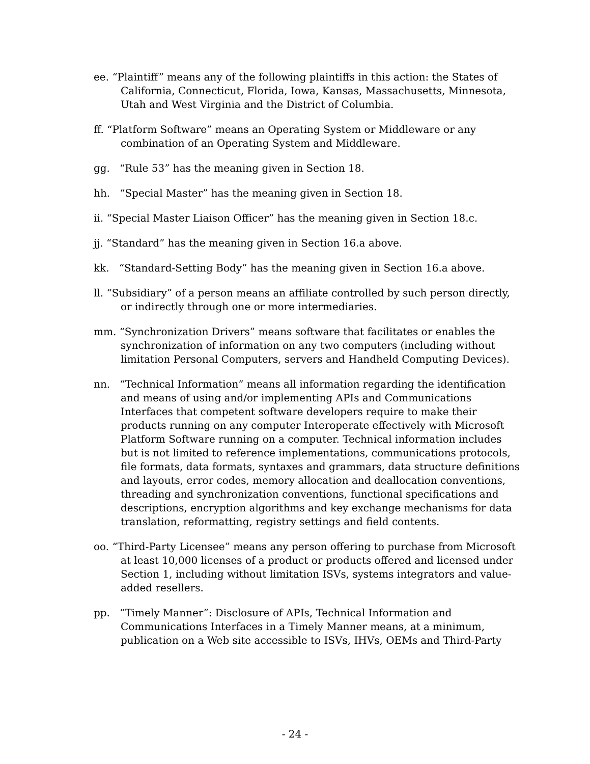ee. “Plaintiff” means any of the following plaintiffs in this action: the States of California, Connecticut, Florida, Iowa, Kansas, Massachusetts, Minnesota, Utah and West Virginia and the District of Columbia.
ff. “Platform Software” means an Operating System or Middleware or any combination of an Operating System and Middleware.
gg. “Rule 53” has the meaning given in Section 18.
hh. “Special Master” has the meaning given in Section 18.
ii. “Special Master Liaison Officer” has the meaning given in Section 18.c.
jj. “Standard” has the meaning given in Section 16.a above.
kk. “Standard-Setting Body” has the meaning given in Section 16.a above.
ll. “Subsidiary” of a person means an affiliate controlled by such person directly, or indirectly through one or more intermediaries.
mm. “Synchronization Drivers” means software that facilitates or enables the synchronization of information on any two computers (including without limitation Personal Computers, servers and Handheld Computing Devices).
nn. “Technical Information” means all information regarding the identification and means of using and/or implementing APIs and Communications Interfaces that competent software developers require to make their products running on any computer Interoperate effectively with Microsoft Platform Software running on a computer. Technical information includes but is not limited to reference implementations, communications protocols, file formats, data formats, syntaxes and grammars, data structure definitions and layouts, error codes, memory allocation and deallocation conventions, threading and synchronization conventions, functional specifications and descriptions, encryption algorithms and key exchange mechanisms for data translation, reformatting, registry settings and field contents.
oo. “Third-Party Licensee” means any person offering to purchase from Microsoft at least 10,000 licenses of a product or products offered and licensed under Section 1, including without limitation ISVs, systems integrators and value-added resellers.
pp. “Timely Manner”: Disclosure of APIs, Technical Information and Communications Interfaces in a Timely Manner means, at a minimum, publication on a Web site accessible to ISVs, IHVs, OEMs and Third-Party
- 24 -